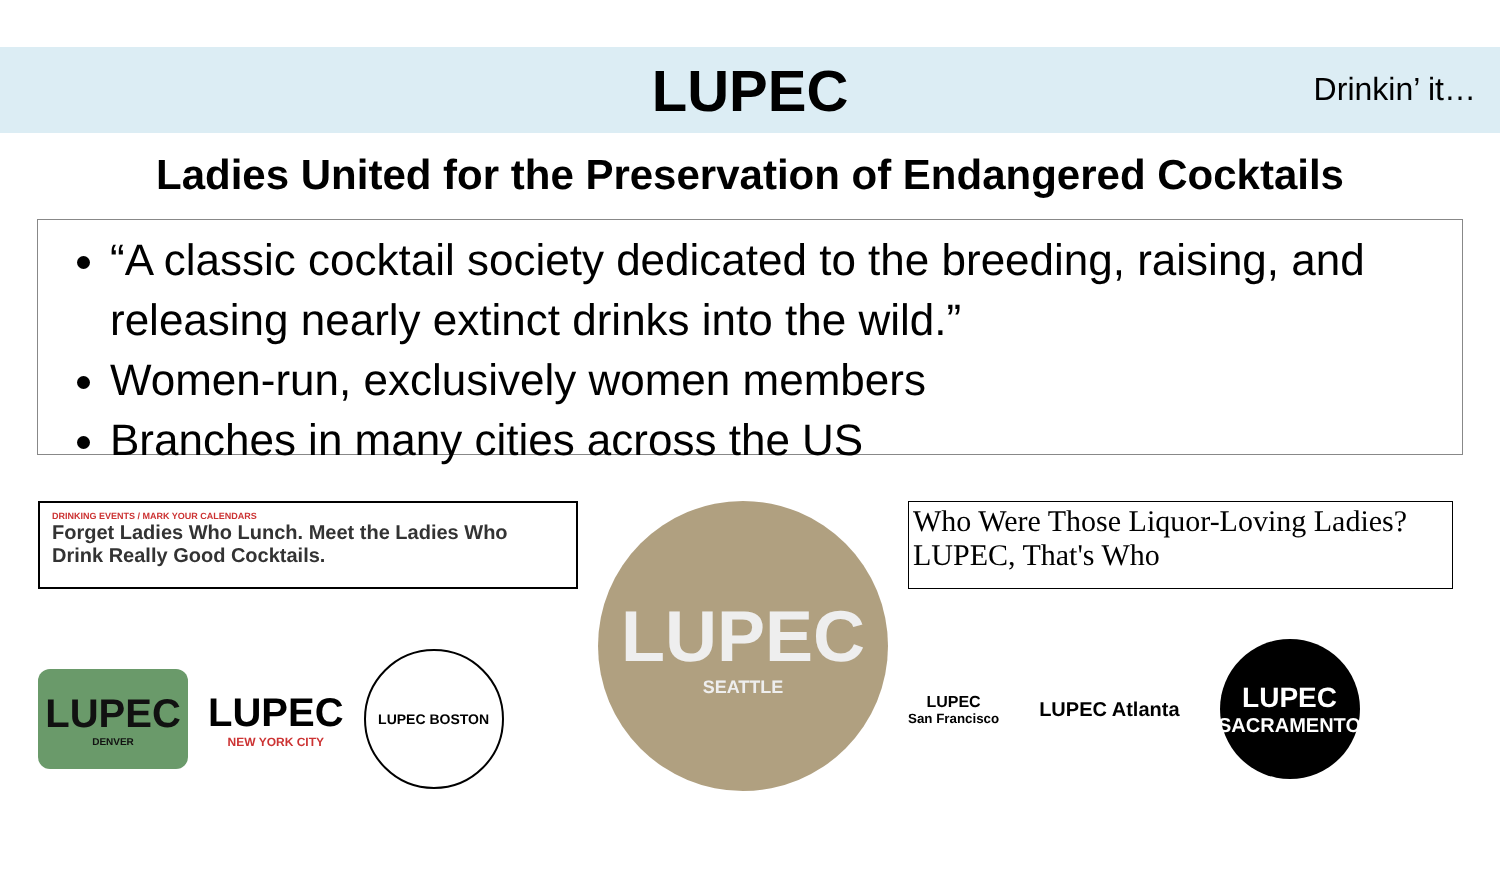LUPEC
Drinkin’ it…
Ladies United for the Preservation of Endangered Cocktails
“A classic cocktail society dedicated to the breeding, raising, and releasing nearly extinct drinks into the wild.”
Women-run, exclusively women members
Branches in many cities across the US
DRINKING EVENTS / MARK YOUR CALENDARS
Forget Ladies Who Lunch. Meet the Ladies Who Drink Really Good Cocktails.
LUPEC DENVER LUPEC NEW YORK CITY LUPEC BOSTON
LUPEC SEATTLE
Who Were Those Liquor-Loving Ladies?
LUPEC, That's Who
LUPEC San Francisco LUPEC Atlanta LUPEC SACRAMENTO